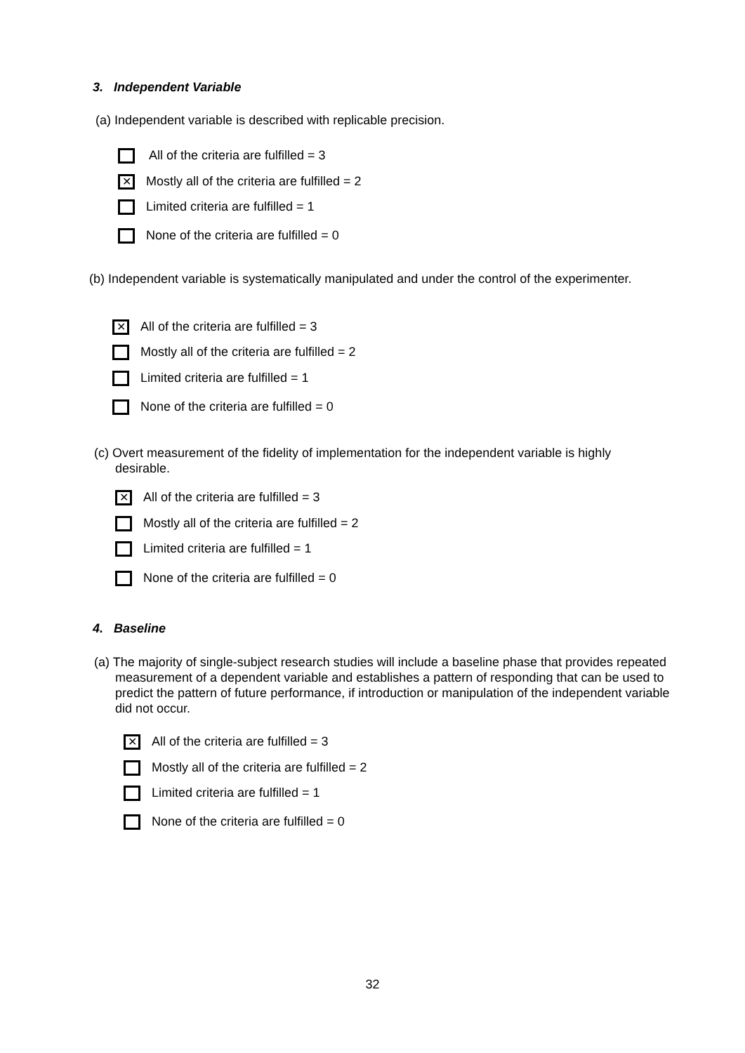3. Independent Variable
(a) Independent variable is described with replicable precision.
All of the criteria are fulfilled = 3
✕ Mostly all of the criteria are fulfilled = 2
Limited criteria are fulfilled = 1
None of the criteria are fulfilled = 0
(b) Independent variable is systematically manipulated and under the control of the experimenter.
✕ All of the criteria are fulfilled = 3
Mostly all of the criteria are fulfilled = 2
Limited criteria are fulfilled = 1
None of the criteria are fulfilled = 0
(c) Overt measurement of the fidelity of implementation for the independent variable is highly desirable.
✕ All of the criteria are fulfilled = 3
Mostly all of the criteria are fulfilled = 2
Limited criteria are fulfilled = 1
None of the criteria are fulfilled = 0
4. Baseline
(a) The majority of single-subject research studies will include a baseline phase that provides repeated measurement of a dependent variable and establishes a pattern of responding that can be used to predict the pattern of future performance, if introduction or manipulation of the independent variable did not occur.
✕ All of the criteria are fulfilled = 3
Mostly all of the criteria are fulfilled = 2
Limited criteria are fulfilled = 1
None of the criteria are fulfilled = 0
32